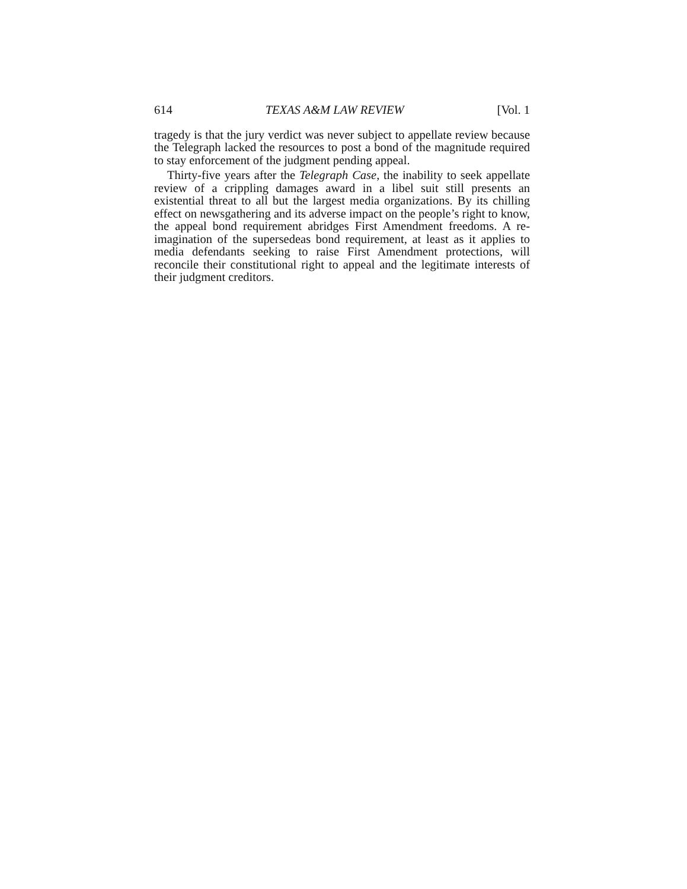614 TEXAS A&M LAW REVIEW [Vol. 1
tragedy is that the jury verdict was never subject to appellate review because the Telegraph lacked the resources to post a bond of the magnitude required to stay enforcement of the judgment pending appeal.
Thirty-five years after the Telegraph Case, the inability to seek appellate review of a crippling damages award in a libel suit still presents an existential threat to all but the largest media organizations. By its chilling effect on newsgathering and its adverse impact on the people’s right to know, the appeal bond requirement abridges First Amendment freedoms. A re-imagination of the supersedeas bond requirement, at least as it applies to media defendants seeking to raise First Amendment protections, will reconcile their constitutional right to appeal and the legitimate interests of their judgment creditors.